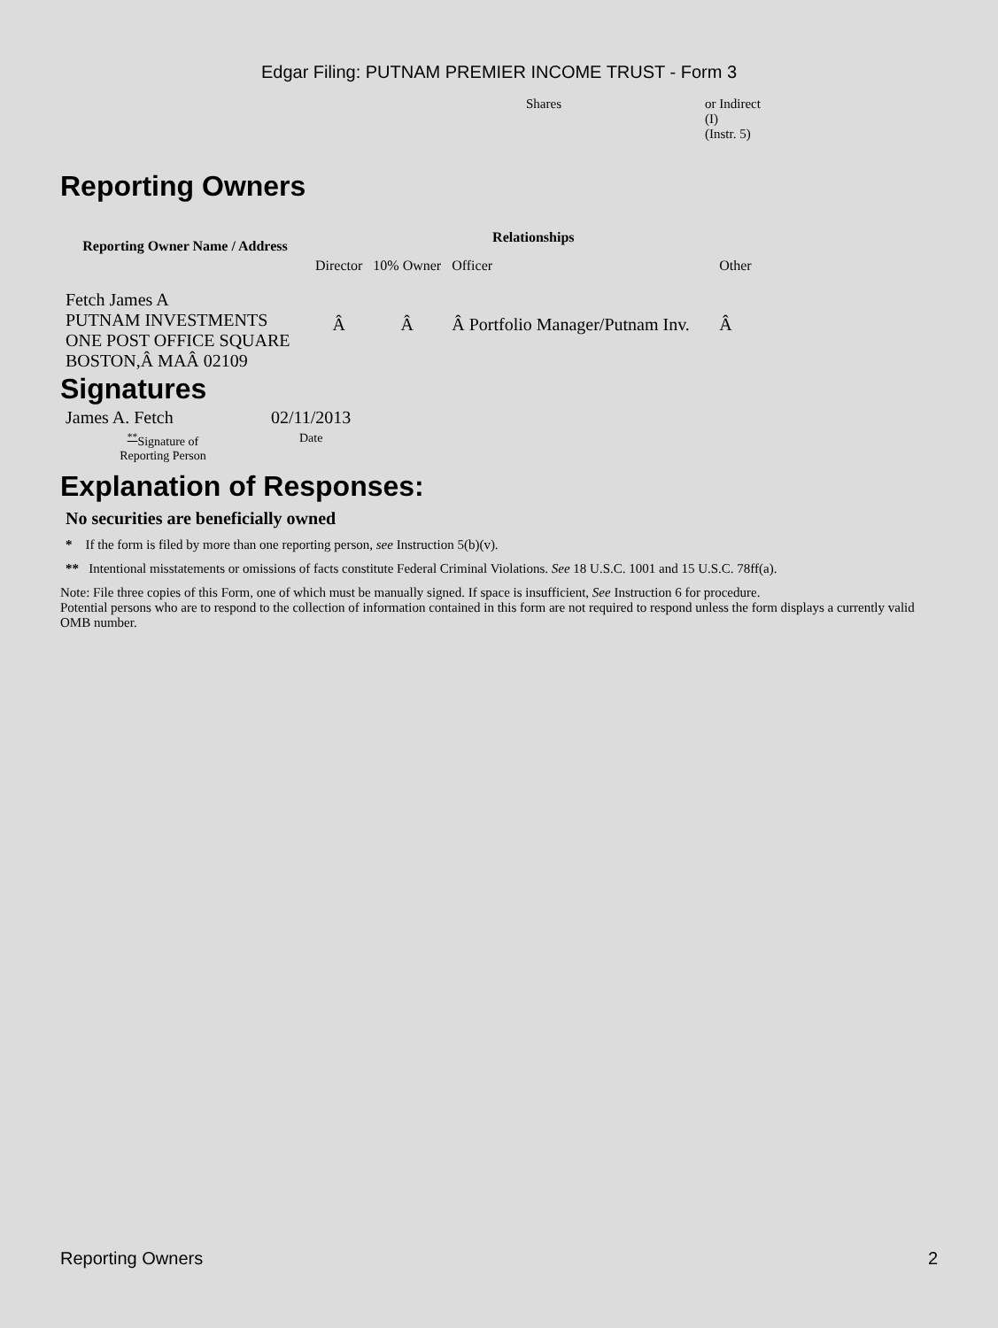Edgar Filing: PUTNAM PREMIER INCOME TRUST - Form 3
| Shares | or Indirect (I) (Instr. 5) |
Reporting Owners
| Reporting Owner Name / Address | Relationships | | | |
| --- | --- | --- | --- | --- |
| | Director | 10% Owner | Officer | Other |
| Fetch James A PUTNAM INVESTMENTS ONE POST OFFICE SQUARE BOSTON,Â MAÂ 02109 | Â | Â | Â Portfolio Manager/Putnam Inv. | Â |
Signatures
| James A. Fetch | 02/11/2013 |
| <sup>**</sup> Signature of Reporting Person | Date |
Explanation of Responses:
No securities are beneficially owned
* If the form is filed by more than one reporting person, see Instruction 5(b)(v).
** Intentional misstatements or omissions of facts constitute Federal Criminal Violations. See 18 U.S.C. 1001 and 15 U.S.C. 78ff(a).
Note: File three copies of this Form, one of which must be manually signed. If space is insufficient, See Instruction 6 for procedure.
Potential persons who are to respond to the collection of information contained in this form are not required to respond unless the form displays a currently valid OMB number.
Reporting Owners 2